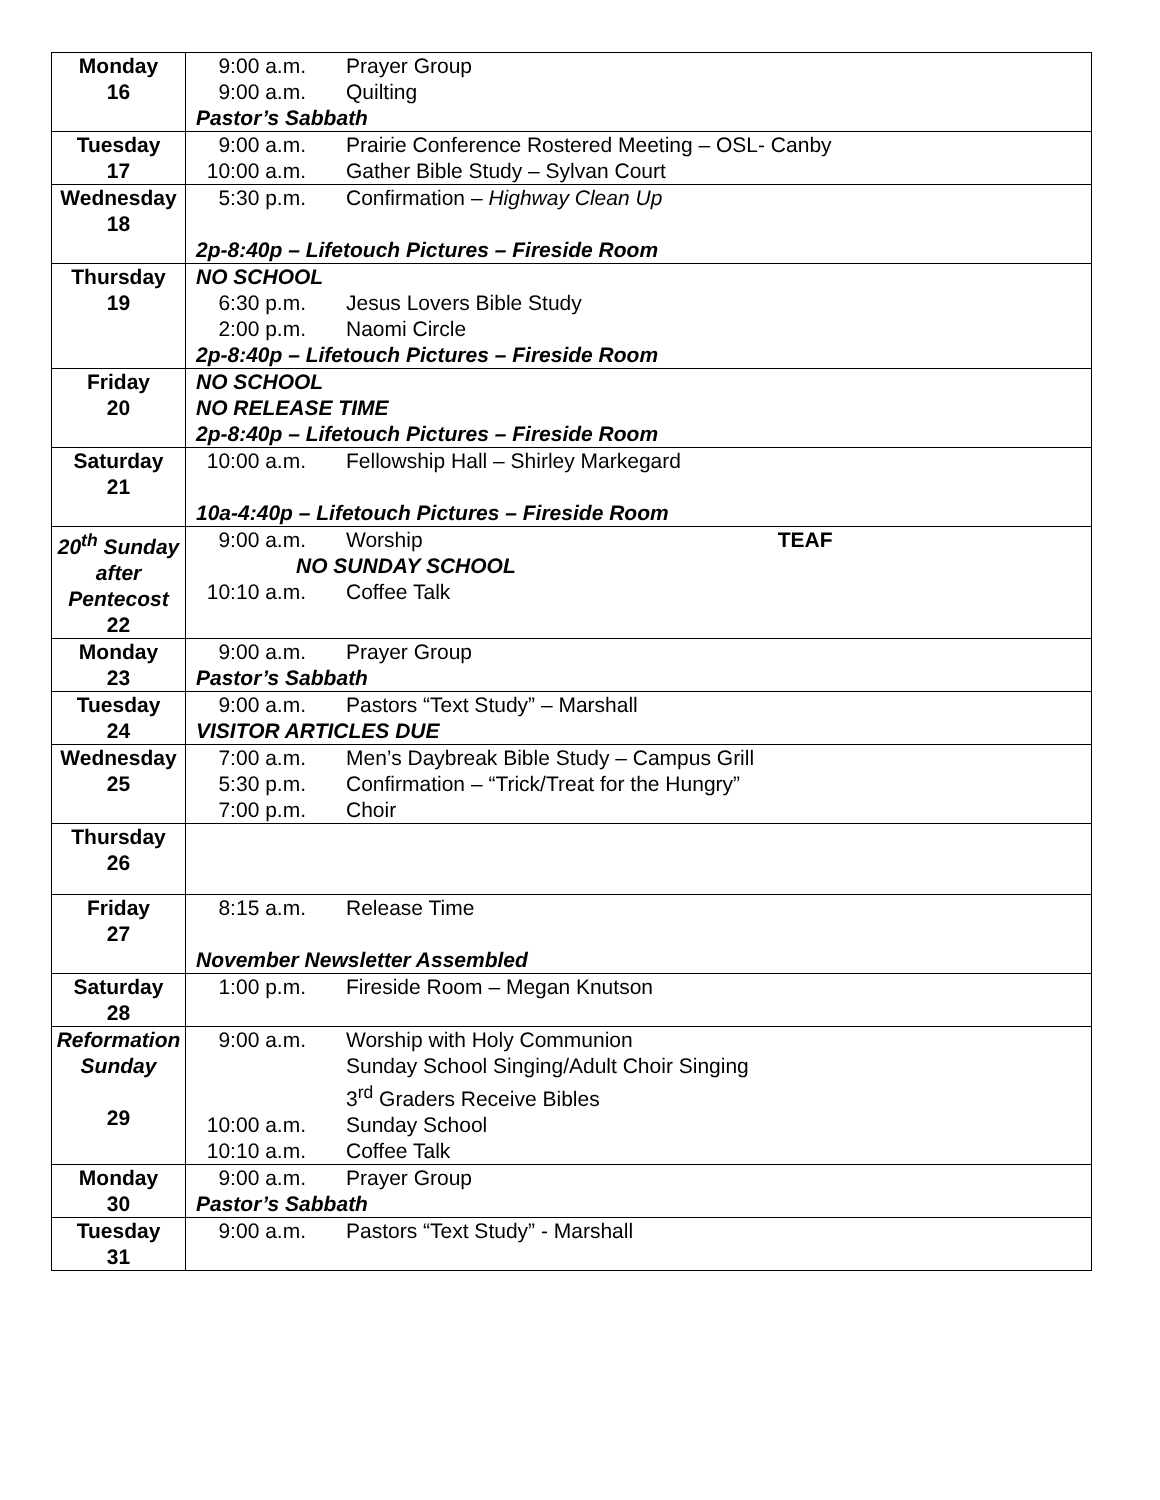| Monday 16 | 9:00 a.m. Prayer Group 9:00 a.m. Quilting Pastor’s Sabbath |
| Tuesday 17 | 9:00 a.m. Prairie Conference Rostered Meeting – OSL- Canby 10:00 a.m. Gather Bible Study – Sylvan Court |
| Wednesday 18 | 5:30 p.m. Confirmation – Highway Clean Up 2p-8:40p – Lifetouch Pictures – Fireside Room |
| Thursday 19 | NO SCHOOL 6:30 p.m. Jesus Lovers Bible Study 2:00 p.m. Naomi Circle 2p-8:40p – Lifetouch Pictures – Fireside Room |
| Friday 20 | NO SCHOOL NO RELEASE TIME 2p-8:40p – Lifetouch Pictures – Fireside Room |
| Saturday 21 | 10:00 a.m. Fellowship Hall – Shirley Markegard 10a-4:40p – Lifetouch Pictures – Fireside Room |
| 20<sup>th</sup> Sunday after Pentecost 22 | 9:00 a.m. Worship TEAF NO SUNDAY SCHOOL 10:10 a.m. Coffee Talk |
| Monday 23 | 9:00 a.m. Prayer Group Pastor’s Sabbath |
| Tuesday 24 | 9:00 a.m. Pastors “Text Study” – Marshall VISITOR ARTICLES DUE |
| Wednesday 25 | 7:00 a.m. Men’s Daybreak Bible Study – Campus Grill 5:30 p.m. Confirmation – “Trick/Treat for the Hungry” 7:00 p.m. Choir |
| Thursday 26 | |
| Friday 27 | 8:15 a.m. Release Time November Newsletter Assembled |
| Saturday 28 | 1:00 p.m. Fireside Room – Megan Knutson |
| Reformation Sunday 29 | 9:00 a.m. Worship with Holy Communion Sunday School Singing/Adult Choir Singing 3<sup>rd</sup> Graders Receive Bibles 10:00 a.m. Sunday School 10:10 a.m. Coffee Talk |
| Monday 30 | 9:00 a.m. Prayer Group Pastor’s Sabbath |
| Tuesday 31 | 9:00 a.m. Pastors “Text Study” - Marshall |